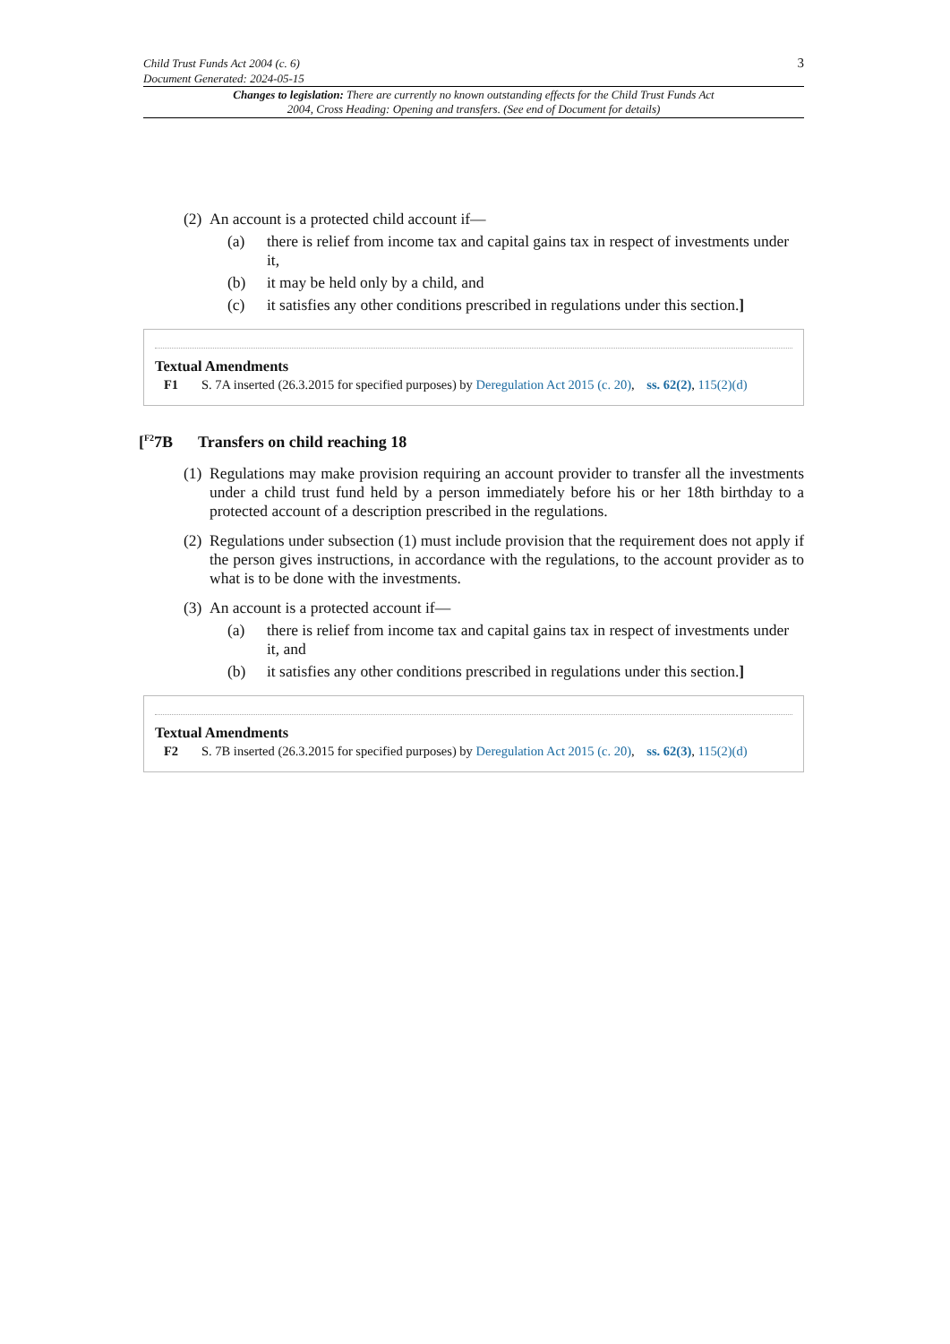Child Trust Funds Act 2004 (c. 6)
Document Generated: 2024-05-15
3
Changes to legislation: There are currently no known outstanding effects for the Child Trust Funds Act 2004, Cross Heading: Opening and transfers. (See end of Document for details)
(2) An account is a protected child account if—
(a) there is relief from income tax and capital gains tax in respect of investments under it,
(b) it may be held only by a child, and
(c) it satisfies any other conditions prescribed in regulations under this section.]
Textual Amendments
F1 S. 7A inserted (26.3.2015 for specified purposes) by Deregulation Act 2015 (c. 20), ss. 62(2), 115(2)(d)
[<sup>F2</sup>7B Transfers on child reaching 18
(1) Regulations may make provision requiring an account provider to transfer all the investments under a child trust fund held by a person immediately before his or her 18th birthday to a protected account of a description prescribed in the regulations.
(2) Regulations under subsection (1) must include provision that the requirement does not apply if the person gives instructions, in accordance with the regulations, to the account provider as to what is to be done with the investments.
(3) An account is a protected account if—
(a) there is relief from income tax and capital gains tax in respect of investments under it, and
(b) it satisfies any other conditions prescribed in regulations under this section.]
Textual Amendments
F2 S. 7B inserted (26.3.2015 for specified purposes) by Deregulation Act 2015 (c. 20), ss. 62(3), 115(2)(d)